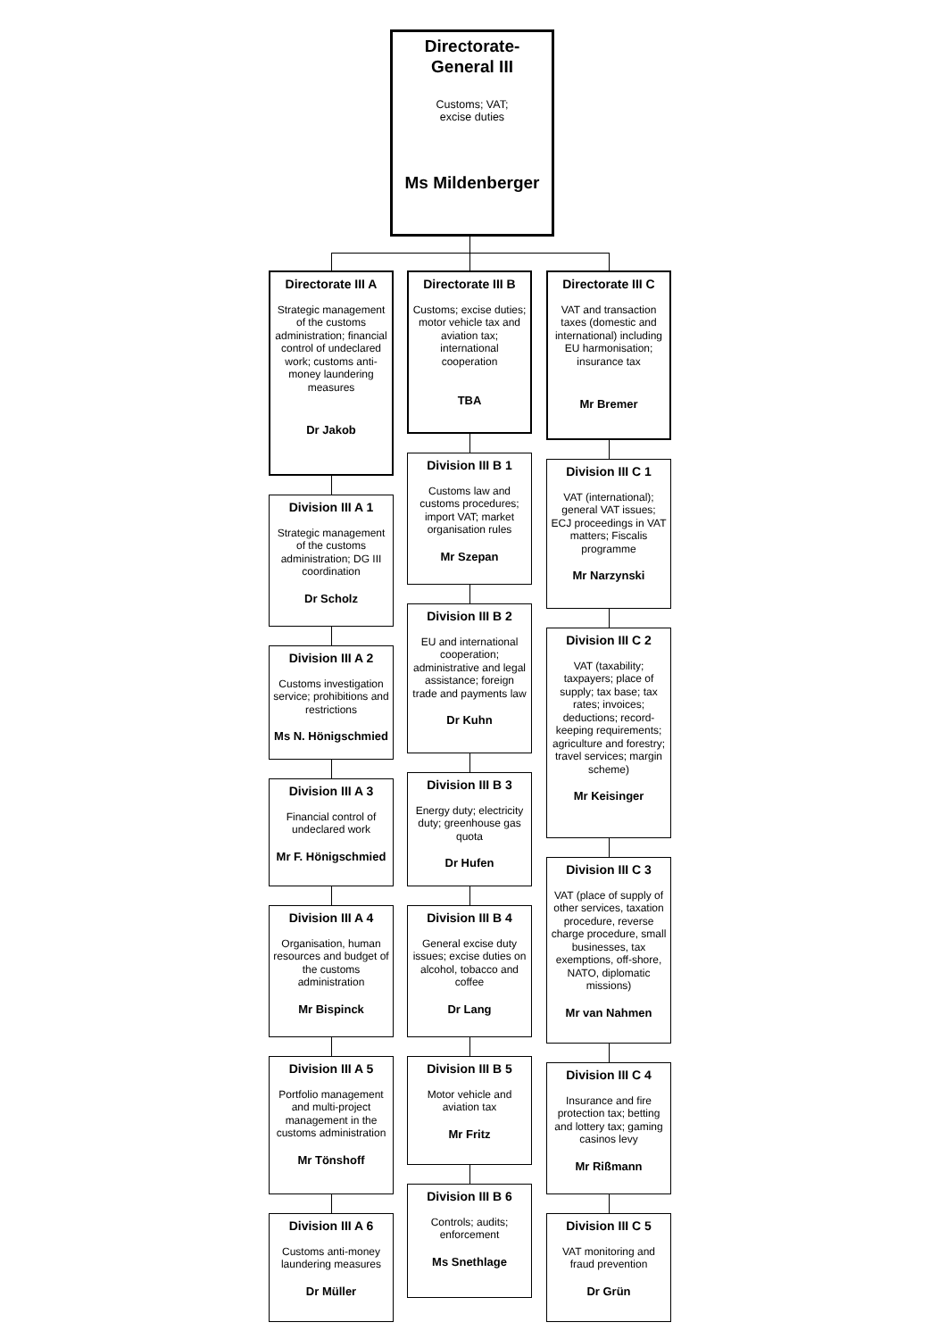Directorate-
General III
Customs; VAT;
excise duties
Ms Mildenberger
Directorate III A
Strategic management of the customs administration; financial control of undeclared work; customs anti-money laundering measures
Dr Jakob
Division III A 1
Strategic management of the customs administration; DG III coordination
Dr Scholz
Division III A 2
Customs investigation service; prohibitions and restrictions
Ms N. Hönigschmied
Division III A 3
Financial control of undeclared work
Mr F. Hönigschmied
Division III A 4
Organisation, human resources and budget of the customs administration
Mr Bispinck
Division III A 5
Portfolio management and multi-project management in the customs administration
Mr Tönshoff
Division III A 6
Customs anti-money laundering measures
Dr Müller
Directorate III B
Customs; excise duties; motor vehicle tax and aviation tax; international cooperation
TBA
Division III B 1
Customs law and customs procedures; import VAT; market organisation rules
Mr Szepan
Division III B 2
EU and international cooperation; administrative and legal assistance; foreign trade and payments law
Dr Kuhn
Division III B 3
Energy duty; electricity duty; greenhouse gas quota
Dr Hufen
Division III B 4
General excise duty issues; excise duties on alcohol, tobacco and coffee
Dr Lang
Division III B 5
Motor vehicle and aviation tax
Mr Fritz
Division III B 6
Controls; audits; enforcement
Ms Snethlage
Directorate III C
VAT and transaction taxes (domestic and international) including EU harmonisation; insurance tax
Mr Bremer
Division III C 1
VAT (international); general VAT issues; ECJ proceedings in VAT matters; Fiscalis programme
Mr Narzynski
Division III C 2
VAT (taxability; taxpayers; place of supply; tax base; tax rates; invoices; deductions; record-keeping requirements; agriculture and forestry; travel services; margin scheme)
Mr Keisinger
Division III C 3
VAT (place of supply of other services, taxation procedure, reverse charge procedure, small businesses, tax exemptions, off-shore, NATO, diplomatic missions)
Mr van Nahmen
Division III C 4
Insurance and fire protection tax; betting and lottery tax; gaming casinos levy
Mr Rißmann
Division III C 5
VAT monitoring and fraud prevention
Dr Grün